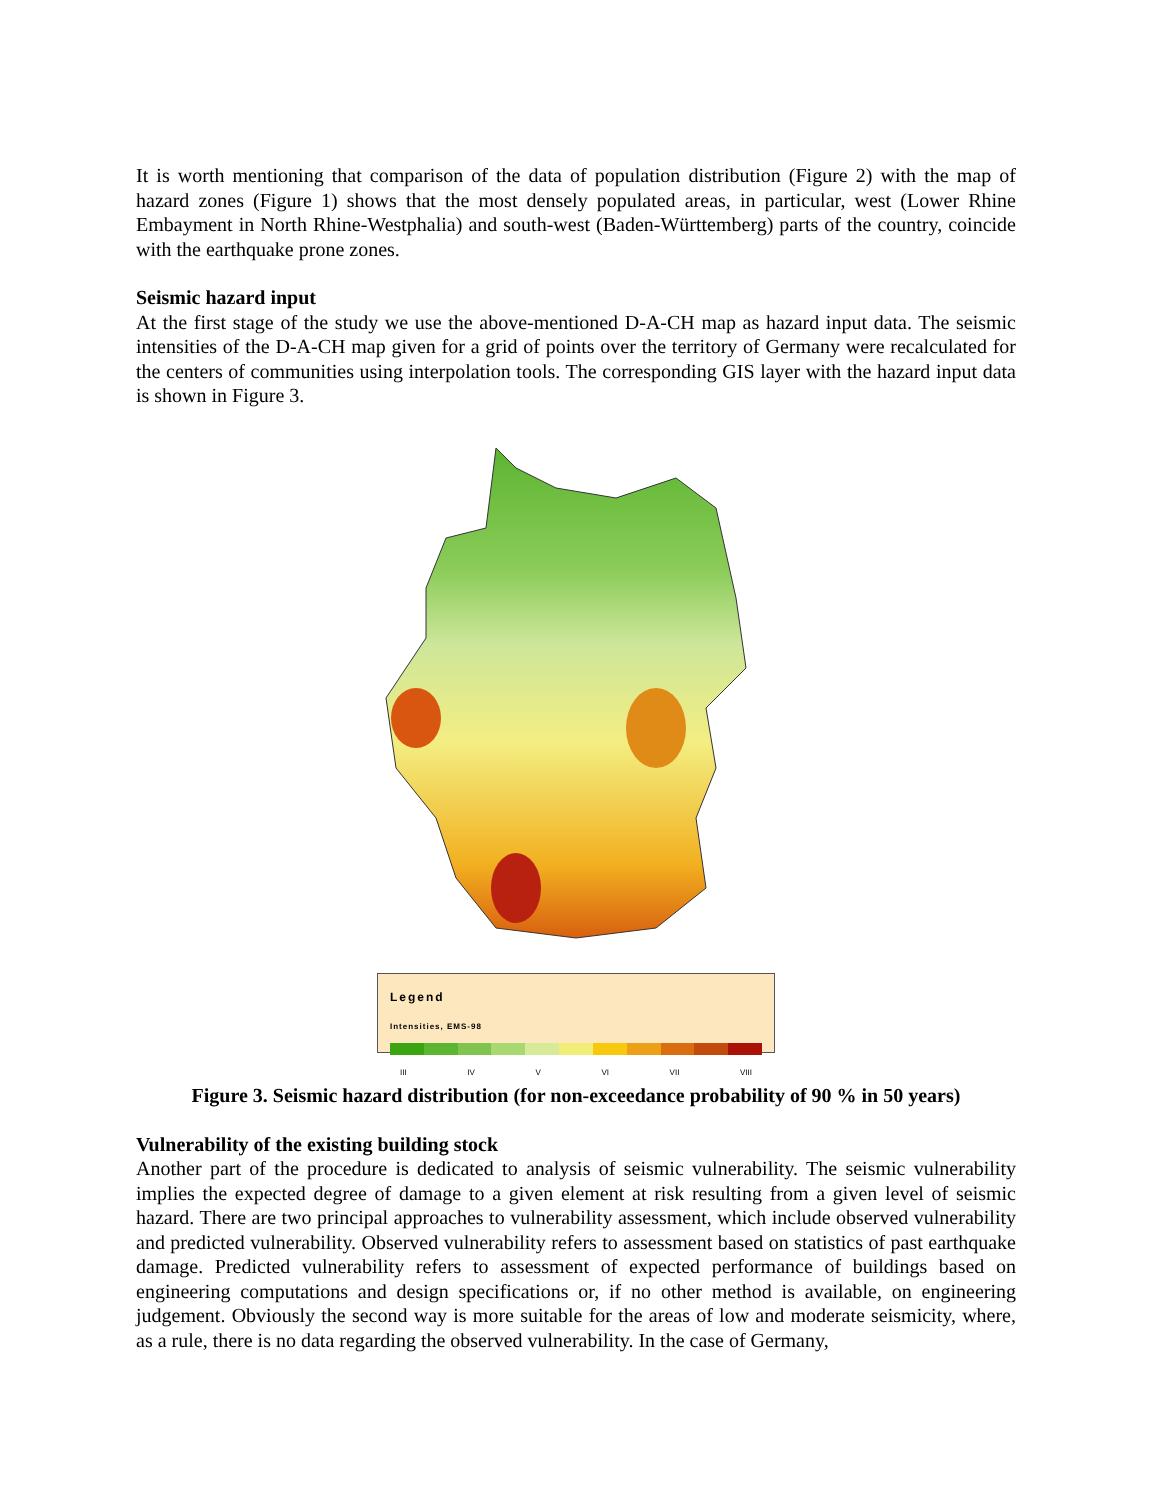It is worth mentioning that comparison of the data of population distribution (Figure 2) with the map of hazard zones (Figure 1) shows that the most densely populated areas, in particular, west (Lower Rhine Embayment in North Rhine-Westphalia) and south-west (Baden-Württemberg) parts of the country, coincide with the earthquake prone zones.
Seismic hazard input
At the first stage of the study we use the above-mentioned D-A-CH map as hazard input data. The seismic intensities of the D-A-CH map given for a grid of points over the territory of Germany were recalculated for the centers of communities using interpolation tools. The corresponding GIS layer with the hazard input data is shown in Figure 3.
Legend
Intensities, EMS-98
III IV V VI VII VIII
Figure 3. Seismic hazard distribution (for non-exceedance probability of 90 % in 50 years)
Vulnerability of the existing building stock
Another part of the procedure is dedicated to analysis of seismic vulnerability. The seismic vulnerability implies the expected degree of damage to a given element at risk resulting from a given level of seismic hazard. There are two principal approaches to vulnerability assessment, which include observed vulnerability and predicted vulnerability. Observed vulnerability refers to assessment based on statistics of past earthquake damage. Predicted vulnerability refers to assessment of expected performance of buildings based on engineering computations and design specifications or, if no other method is available, on engineering judgement. Obviously the second way is more suitable for the areas of low and moderate seismicity, where, as a rule, there is no data regarding the observed vulnerability. In the case of Germany,